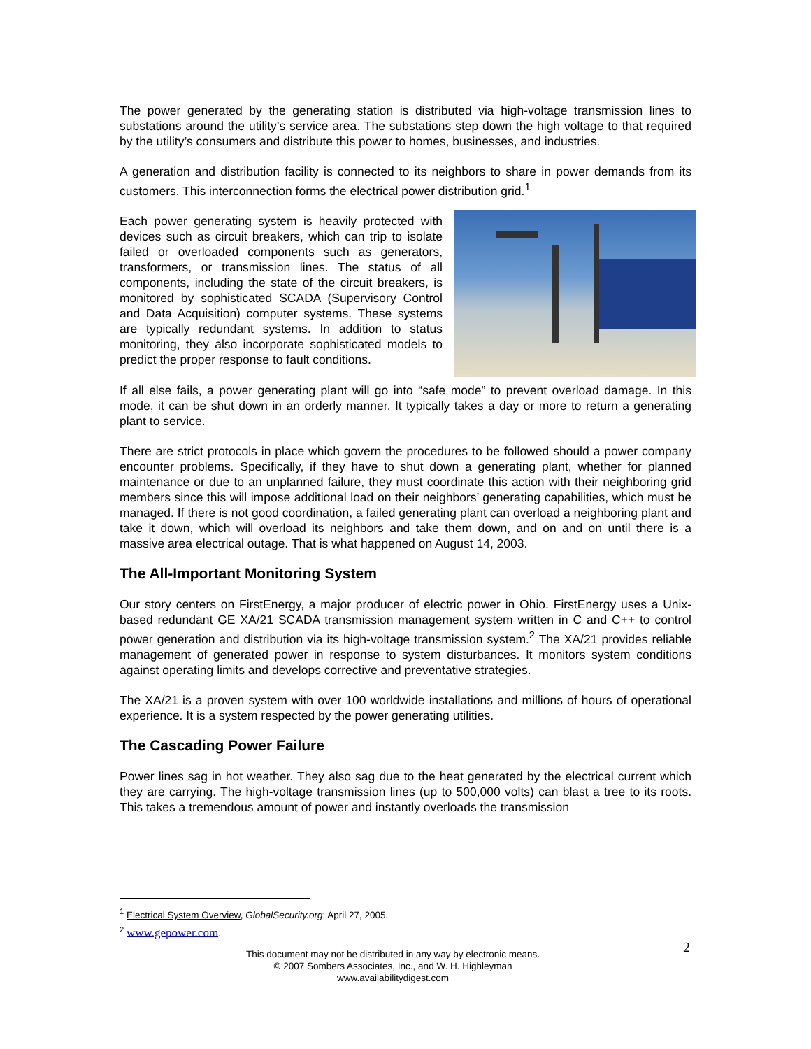The power generated by the generating station is distributed via high-voltage transmission lines to substations around the utility’s service area. The substations step down the high voltage to that required by the utility’s consumers and distribute this power to homes, businesses, and industries.
A generation and distribution facility is connected to its neighbors to share in power demands from its customers. This interconnection forms the electrical power distribution grid.<sup>1</sup>
Each power generating system is heavily protected with devices such as circuit breakers, which can trip to isolate failed or overloaded components such as generators, transformers, or transmission lines. The status of all components, including the state of the circuit breakers, is monitored by sophisticated SCADA (Supervisory Control and Data Acquisition) computer systems. These systems are typically redundant systems. In addition to status monitoring, they also incorporate sophisticated models to predict the proper response to fault conditions.
If all else fails, a power generating plant will go into “safe mode” to prevent overload damage. In this mode, it can be shut down in an orderly manner. It typically takes a day or more to return a generating plant to service.
There are strict protocols in place which govern the procedures to be followed should a power company encounter problems. Specifically, if they have to shut down a generating plant, whether for planned maintenance or due to an unplanned failure, they must coordinate this action with their neighboring grid members since this will impose additional load on their neighbors’ generating capabilities, which must be managed. If there is not good coordination, a failed generating plant can overload a neighboring plant and take it down, which will overload its neighbors and take them down, and on and on until there is a massive area electrical outage. That is what happened on August 14, 2003.
The All-Important Monitoring System
Our story centers on FirstEnergy, a major producer of electric power in Ohio. FirstEnergy uses a Unix-based redundant GE XA/21 SCADA transmission management system written in C and C++ to control power generation and distribution via its high-voltage transmission system.<sup>2</sup> The XA/21 provides reliable management of generated power in response to system disturbances. It monitors system conditions against operating limits and develops corrective and preventative strategies.
The XA/21 is a proven system with over 100 worldwide installations and millions of hours of operational experience. It is a system respected by the power generating utilities.
The Cascading Power Failure
Power lines sag in hot weather. They also sag due to the heat generated by the electrical current which they are carrying. The high-voltage transmission lines (up to 500,000 volts) can blast a tree to its roots. This takes a tremendous amount of power and instantly overloads the transmission
<sup>1</sup> Electrical System Overview, GlobalSecurity.org; April 27, 2005.
<sup>2</sup> www.gepower.com.
2
This document may not be distributed in any way by electronic means.
© 2007 Sombers Associates, Inc., and W. H. Highleyman
www.availabilitydigest.com